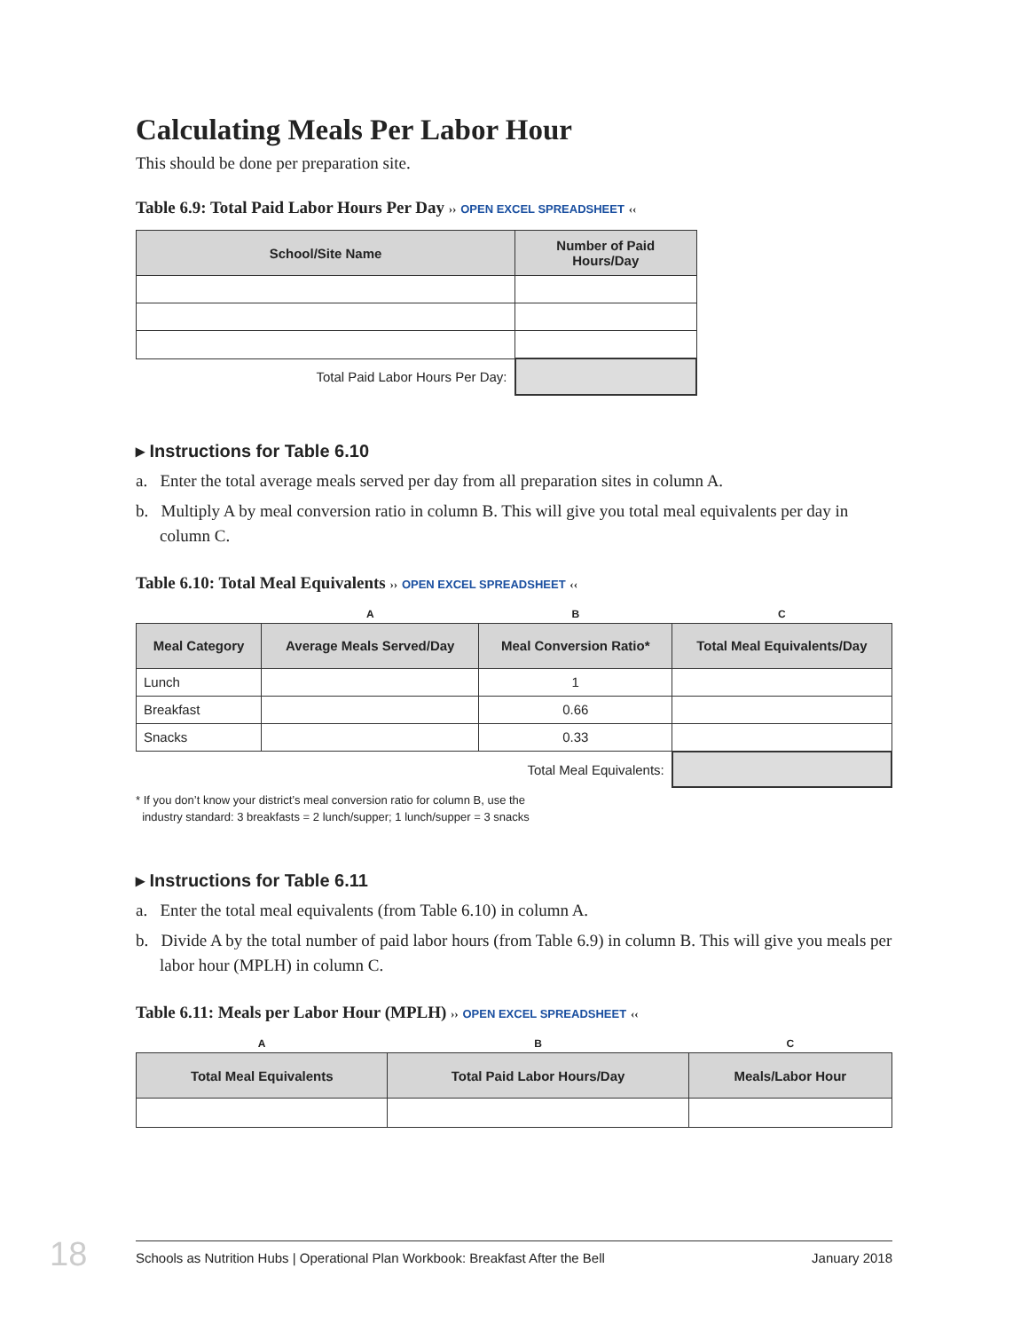Calculating Meals Per Labor Hour
This should be done per preparation site.
Table 6.9: Total Paid Labor Hours Per Day ›› OPEN EXCEL SPREADSHEET ‹‹
| School/Site Name | Number of Paid Hours/Day |
| --- | --- |
| Total Paid Labor Hours Per Day: | |
▸ Instructions for Table 6.10
a. Enter the total average meals served per day from all preparation sites in column A.
b. Multiply A by meal conversion ratio in column B. This will give you total meal equivalents per day in column C.
Table 6.10: Total Meal Equivalents ›› OPEN EXCEL SPREADSHEET ‹‹
| | A | B | C |
| --- | --- | --- | --- |
| Meal Category | Average Meals Served/Day | Meal Conversion Ratio* | Total Meal Equivalents/Day |
| Lunch | | 1 | |
| Breakfast | | 0.66 | |
| Snacks | | 0.33 | |
| | | Total Meal Equivalents: | |
* If you don’t know your district’s meal conversion ratio for column B, use the
industry standard: 3 breakfasts = 2 lunch/supper; 1 lunch/supper = 3 snacks
▸ Instructions for Table 6.11
a. Enter the total meal equivalents (from Table 6.10) in column A.
b. Divide A by the total number of paid labor hours (from Table 6.9) in column B. This will give you meals per labor hour (MPLH) in column C.
Table 6.11: Meals per Labor Hour (MPLH) ›› OPEN EXCEL SPREADSHEET ‹‹
| A | B | C |
| --- | --- | --- |
| Total Meal Equivalents | Total Paid Labor Hours/Day | Meals/Labor Hour |
18 Schools as Nutrition Hubs | Operational Plan Workbook: Breakfast After the Bell January 2018